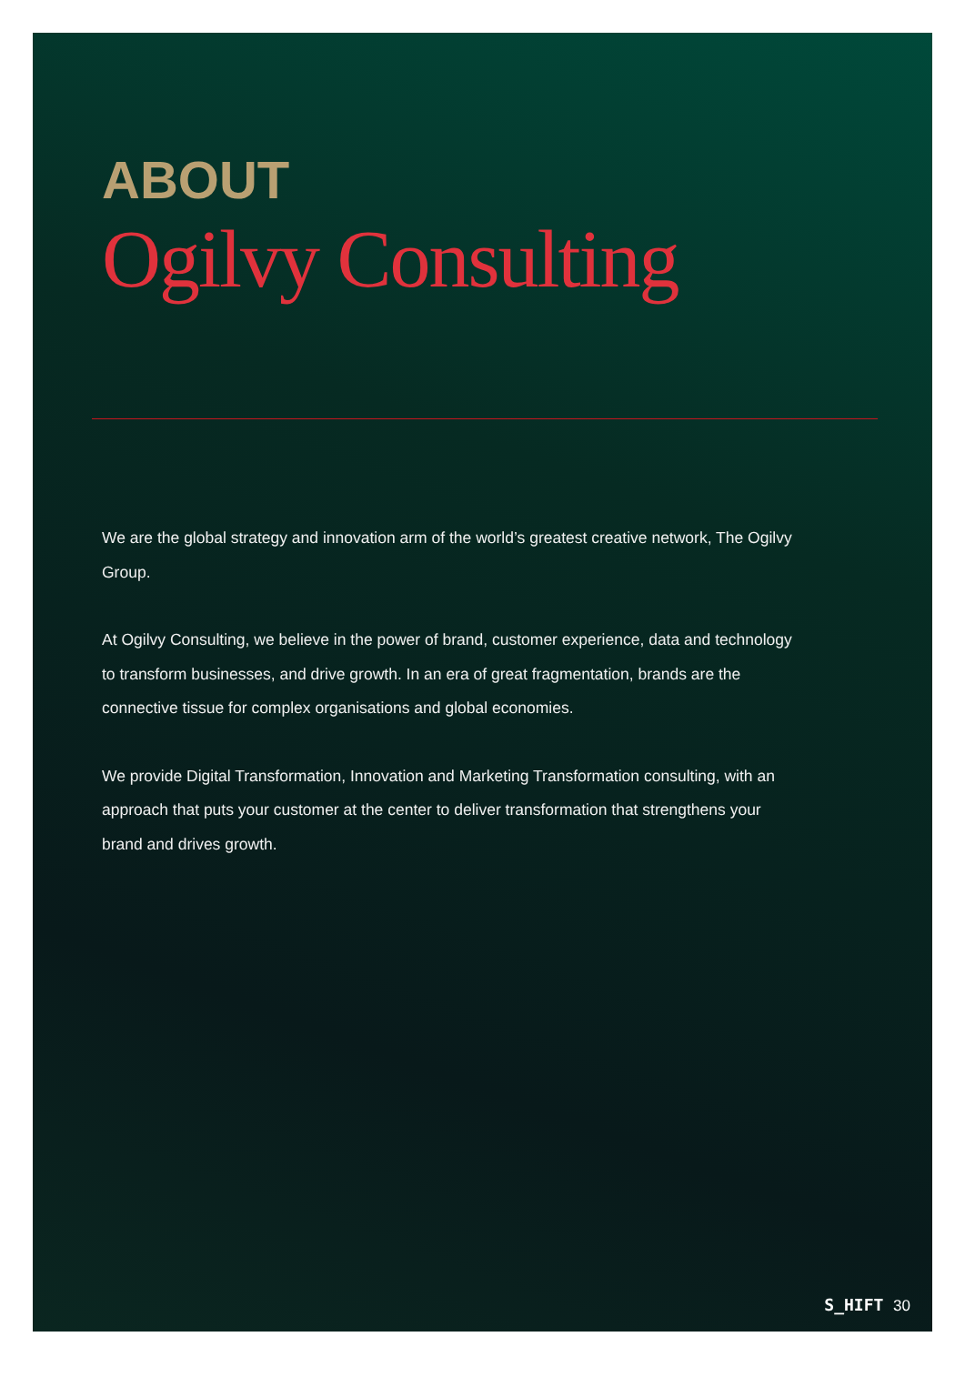ABOUT
Ogilvy Consulting
We are the global strategy and innovation arm of the world’s greatest creative network, The Ogilvy Group.
At Ogilvy Consulting, we believe in the power of brand, customer experience, data and technology to transform businesses, and drive growth. In an era of great fragmentation, brands are the connective tissue for complex organisations and global economies.
We provide Digital Transformation, Innovation and Marketing Transformation consulting, with an approach that puts your customer at the center to deliver transformation that strengthens your brand and drives growth.
S_HIFT 30